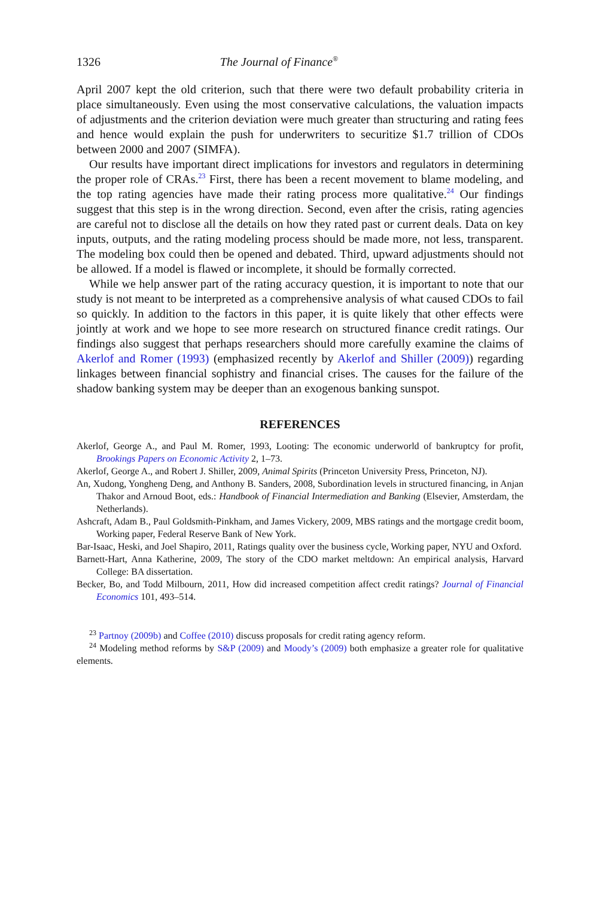1326 The Journal of Finance<sup>®</sup>
April 2007 kept the old criterion, such that there were two default probability criteria in place simultaneously. Even using the most conservative calculations, the valuation impacts of adjustments and the criterion deviation were much greater than structuring and rating fees and hence would explain the push for underwriters to securitize $1.7 trillion of CDOs between 2000 and 2007 (SIMFA).
Our results have important direct implications for investors and regulators in determining the proper role of CRAs.<sup>23</sup> First, there has been a recent movement to blame modeling, and the top rating agencies have made their rating process more qualitative.<sup>24</sup> Our findings suggest that this step is in the wrong direction. Second, even after the crisis, rating agencies are careful not to disclose all the details on how they rated past or current deals. Data on key inputs, outputs, and the rating modeling process should be made more, not less, transparent. The modeling box could then be opened and debated. Third, upward adjustments should not be allowed. If a model is flawed or incomplete, it should be formally corrected.
While we help answer part of the rating accuracy question, it is important to note that our study is not meant to be interpreted as a comprehensive analysis of what caused CDOs to fail so quickly. In addition to the factors in this paper, it is quite likely that other effects were jointly at work and we hope to see more research on structured finance credit ratings. Our findings also suggest that perhaps researchers should more carefully examine the claims of Akerlof and Romer (1993) (emphasized recently by Akerlof and Shiller (2009)) regarding linkages between financial sophistry and financial crises. The causes for the failure of the shadow banking system may be deeper than an exogenous banking sunspot.
REFERENCES
Akerlof, George A., and Paul M. Romer, 1993, Looting: The economic underworld of bankruptcy for profit, Brookings Papers on Economic Activity 2, 1–73.
Akerlof, George A., and Robert J. Shiller, 2009, Animal Spirits (Princeton University Press, Princeton, NJ).
An, Xudong, Yongheng Deng, and Anthony B. Sanders, 2008, Subordination levels in structured financing, in Anjan Thakor and Arnoud Boot, eds.: Handbook of Financial Intermediation and Banking (Elsevier, Amsterdam, the Netherlands).
Ashcraft, Adam B., Paul Goldsmith-Pinkham, and James Vickery, 2009, MBS ratings and the mortgage credit boom, Working paper, Federal Reserve Bank of New York.
Bar-Isaac, Heski, and Joel Shapiro, 2011, Ratings quality over the business cycle, Working paper, NYU and Oxford.
Barnett-Hart, Anna Katherine, 2009, The story of the CDO market meltdown: An empirical analysis, Harvard College: BA dissertation.
Becker, Bo, and Todd Milbourn, 2011, How did increased competition affect credit ratings? Journal of Financial Economics 101, 493–514.
<sup>23</sup> Partnoy (2009b) and Coffee (2010) discuss proposals for credit rating agency reform.
<sup>24</sup> Modeling method reforms by S&P (2009) and Moody’s (2009) both emphasize a greater role for qualitative elements.